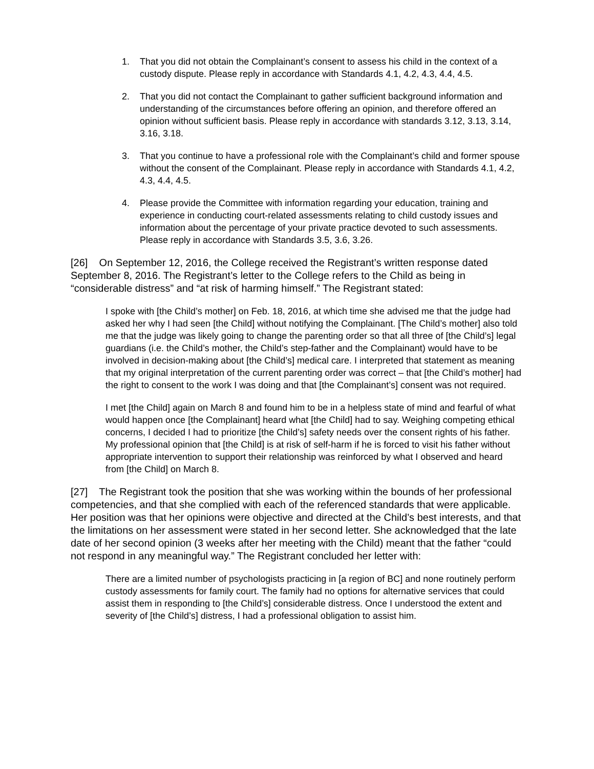1. That you did not obtain the Complainant’s consent to assess his child in the context of a custody dispute. Please reply in accordance with Standards 4.1, 4.2, 4.3, 4.4, 4.5.
2. That you did not contact the Complainant to gather sufficient background information and understanding of the circumstances before offering an opinion, and therefore offered an opinion without sufficient basis. Please reply in accordance with standards 3.12, 3.13, 3.14, 3.16, 3.18.
3. That you continue to have a professional role with the Complainant’s child and former spouse without the consent of the Complainant. Please reply in accordance with Standards 4.1, 4.2, 4.3, 4.4, 4.5.
4. Please provide the Committee with information regarding your education, training and experience in conducting court-related assessments relating to child custody issues and information about the percentage of your private practice devoted to such assessments. Please reply in accordance with Standards 3.5, 3.6, 3.26.
[26] On September 12, 2016, the College received the Registrant’s written response dated September 8, 2016. The Registrant’s letter to the College refers to the Child as being in “considerable distress” and “at risk of harming himself.” The Registrant stated:
I spoke with [the Child’s mother] on Feb. 18, 2016, at which time she advised me that the judge had asked her why I had seen [the Child] without notifying the Complainant. [The Child’s mother] also told me that the judge was likely going to change the parenting order so that all three of [the Child’s] legal guardians (i.e. the Child’s mother, the Child’s step-father and the Complainant) would have to be involved in decision-making about [the Child’s] medical care. I interpreted that statement as meaning that my original interpretation of the current parenting order was correct – that [the Child’s mother] had the right to consent to the work I was doing and that [the Complainant’s] consent was not required.
I met [the Child] again on March 8 and found him to be in a helpless state of mind and fearful of what would happen once [the Complainant] heard what [the Child] had to say. Weighing competing ethical concerns, I decided I had to prioritize [the Child’s] safety needs over the consent rights of his father. My professional opinion that [the Child] is at risk of self-harm if he is forced to visit his father without appropriate intervention to support their relationship was reinforced by what I observed and heard from [the Child] on March 8.
[27] The Registrant took the position that she was working within the bounds of her professional competencies, and that she complied with each of the referenced standards that were applicable. Her position was that her opinions were objective and directed at the Child’s best interests, and that the limitations on her assessment were stated in her second letter. She acknowledged that the late date of her second opinion (3 weeks after her meeting with the Child) meant that the father “could not respond in any meaningful way.” The Registrant concluded her letter with:
There are a limited number of psychologists practicing in [a region of BC] and none routinely perform custody assessments for family court. The family had no options for alternative services that could assist them in responding to [the Child’s] considerable distress. Once I understood the extent and severity of [the Child’s] distress, I had a professional obligation to assist him.